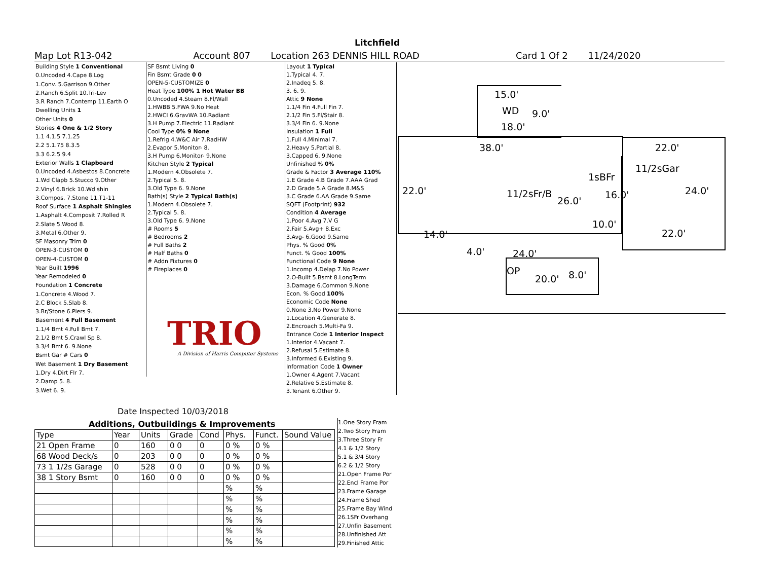Litchfield
Map Lot R13-042 Account 807 Location 263 DENNIS HILL ROAD Card 1 Of 2 11/24/2020
| Building Style 1 Conventional |
| 0.Uncoded 4.Cape 8.Log |
| 1.Conv. 5.Garrison 9.Other |
| 2.Ranch 6.Split 10.Tri-Lev |
| 3.R Ranch 7.Contemp 11.Earth O |
| Dwelling Units 1 |
| Other Units 0 |
| Stories 4 One & 1/2 Story |
| 1.1 4.1.5 7.1.25 |
| 2.2 5.1.75 8.3.5 |
| 3.3 6.2.5 9.4 |
| Exterior Walls 1 Clapboard |
| 0.Uncoded 4.Asbestos 8.Concrete |
| 1.Wd Clapb 5.Stucco 9.Other |
| 2.Vinyl 6.Brick 10.Wd shin |
| 3.Compos. 7.Stone 11.T1-11 |
| Roof Surface 1 Asphalt Shingles |
| 1.Asphalt 4.Composit 7.Rolled R |
| 2.Slate 5.Wood 8. |
| 3.Metal 6.Other 9. |
| SF Masonry Trim 0 |
| OPEN-3-CUSTOM 0 |
| OPEN-4-CUSTOM 0 |
| Year Built 1996 |
| Year Remodeled 0 |
| Foundation 1 Concrete |
| 1.Concrete 4.Wood 7. |
| 2.C Block 5.Slab 8. |
| 3.Br/Stone 6.Piers 9. |
| Basement 4 Full Basement |
| 1.1/4 Bmt 4.Full Bmt 7. |
| 2.1/2 Bmt 5.Crawl Sp 8. |
| 3.3/4 Bmt 6. 9.None |
| Bsmt Gar # Cars 0 |
| Wet Basement 1 Dry Basement |
| 1.Dry 4.Dirt Flr 7. |
| 2.Damp 5. 8. |
| 3.Wet 6. 9. |
| SF Bsmt Living 0 |
| Fin Bsmt Grade 0 0 |
| OPEN-5-CUSTOMIZE 0 |
| Heat Type 100% 1 Hot Water BB |
| 0.Uncoded 4.Steam 8.Fl/Wall |
| 1.HWBB 5.FWA 9.No Heat |
| 2.HWCI 6.GravWA 10.Radiant |
| 3.H Pump 7.Electric 11.Radiant |
| Cool Type 0% 9 None |
| 1.Refrig 4.W&C Air 7.RadHW |
| 2.Evapor 5.Monitor- 8. |
| 3.H Pump 6.Monitor- 9.None |
| Kitchen Style 2 Typical |
| 1.Modern 4.Obsolete 7. |
| 2.Typical 5. 8. |
| 3.Old Type 6. 9.None |
| Bath(s) Style 2 Typical Bath(s) |
| 1.Modern 4.Obsolete 7. |
| 2.Typical 5. 8. |
| 3.Old Type 6. 9.None |
| # Rooms 5 |
| # Bedrooms 2 |
| # Full Baths 2 |
| # Half Baths 0 |
| # Addn Fixtures 0 |
| # Fireplaces 0 |
| Layout 1 Typical |
| 1.Typical 4. 7. |
| 2.Inadeq 5. 8. |
| 3. 6. 9. |
| Attic 9 None |
| 1.1/4 Fin 4.Full Fin 7. |
| 2.1/2 Fin 5.Fl/Stair 8. |
| 3.3/4 Fin 6. 9.None |
| Insulation 1 Full |
| 1.Full 4.Minimal 7. |
| 2.Heavy 5.Partial 8. |
| 3.Capped 6. 9.None |
| Unfinished % 0% |
| Grade & Factor 3 Average 110% |
| 1.E Grade 4.B Grade 7.AAA Grad |
| 2.D Grade 5.A Grade 8.M&S |
| 3.C Grade 6.AA Grade 9.Same |
| SQFT (Footprint) 932 |
| Condition 4 Average |
| 1.Poor 4.Avg 7.V G |
| 2.Fair 5.Avg+ 8.Exc |
| 3.Avg- 6.Good 9.Same |
| Phys. % Good 0% |
| Funct. % Good 100% |
| Functional Code 9 None |
| 1.Incomp 4.Delap 7.No Power |
| 2.O-Built 5.Bsmt 8.LongTerm |
| 3.Damage 6.Common 9.None |
| Econ. % Good 100% |
| Economic Code None |
| 0.None 3.No Power 9.None |
| 1.Location 4.Generate 8. |
| 2.Encroach 5.Multi-Fa 9. |
| Entrance Code 1 Interior Inspect |
| 1.Interior 4.Vacant 7. |
| 2.Refusal 5.Estimate 8. |
| 3.Informed 6.Existing 9. |
| Information Code 1 Owner |
| 1.Owner 4.Agent 7.Vacant |
| 2.Relative 5.Estimate 8. |
| 3.Tenant 6.Other 9. |
TRIO
A Division of Harris Computer Systems
Date Inspected 10/03/2018
15.0'
WD 9.0'
18.0'
38.0' 22.0'
11/2sGar
1sBFr
22.0' 11/2sFr/B
26.0'
16.0' 24.0'
10.0'
14.0' 22.0'
4.0' 24.0'
OP
20.0' 8.0'
Additions, Outbuildings & Improvements
| Type | Year | Units | Grade | Cond | Phys. | Funct. | Sound Value |
| --- | --- | --- | --- | --- | --- | --- | --- |
| 21 Open Frame | 0 | 160 | 0 0 | 0 | 0 % | 0 % | |
| 68 Wood Deck/s | 0 | 203 | 0 0 | 0 | 0 % | 0 % | |
| 73 1 1/2s Garage | 0 | 528 | 0 0 | 0 | 0 % | 0 % | |
| 38 1 Story Bsmt | 0 | 160 | 0 0 | 0 | 0 % | 0 % | |
| | | | | | % | % | |
| | | | | | % | % | |
| | | | | | % | % | |
| | | | | | % | % | |
| | | | | | % | % | |
| | | | | | % | % | |
1.One Story Fram
2.Two Story Fram
3.Three Story Fr
4.1 & 1/2 Story
5.1 & 3/4 Story
6.2 & 1/2 Story
21.Open Frame Por
22.Encl Frame Por
23.Frame Garage
24.Frame Shed
25.Frame Bay Wind
26.1SFr Overhang
27.Unfin Basement
28.Unfinished Att
29.Finished Attic